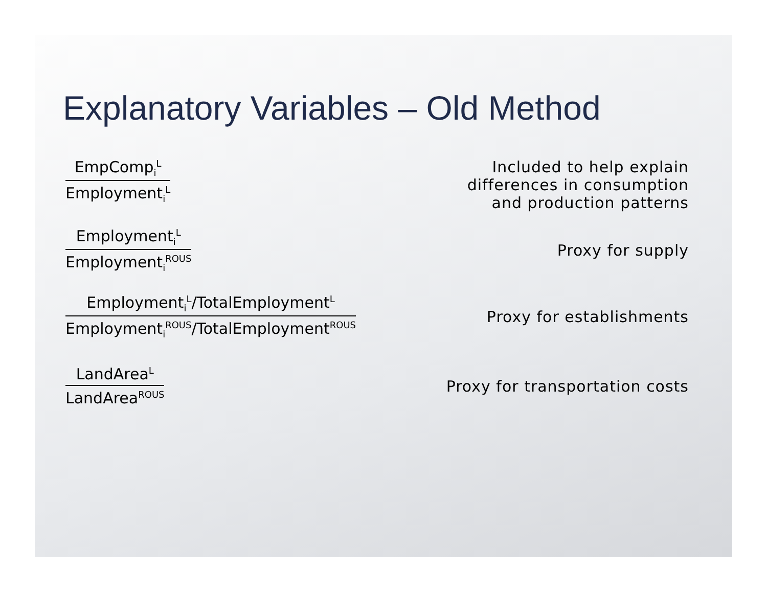Explanatory Variables – Old Method
EmpComp<sub>i</sub><sup>L</sup>
Employment<sub>i</sub><sup>L</sup>
Included to help explain
differences in consumption
and production patterns
Employment<sub>i</sub><sup>L</sup>
Employment<sub>i</sub><sup>ROUS</sup>
Proxy for supply
Employment<sub>i</sub><sup>L</sup>/TotalEmployment<sup>L</sup>
Employment<sub>i</sub><sup>ROUS</sup>/TotalEmployment<sup>ROUS</sup>
Proxy for establishments
LandArea<sup>L</sup>
LandArea<sup>ROUS</sup>
Proxy for transportation costs